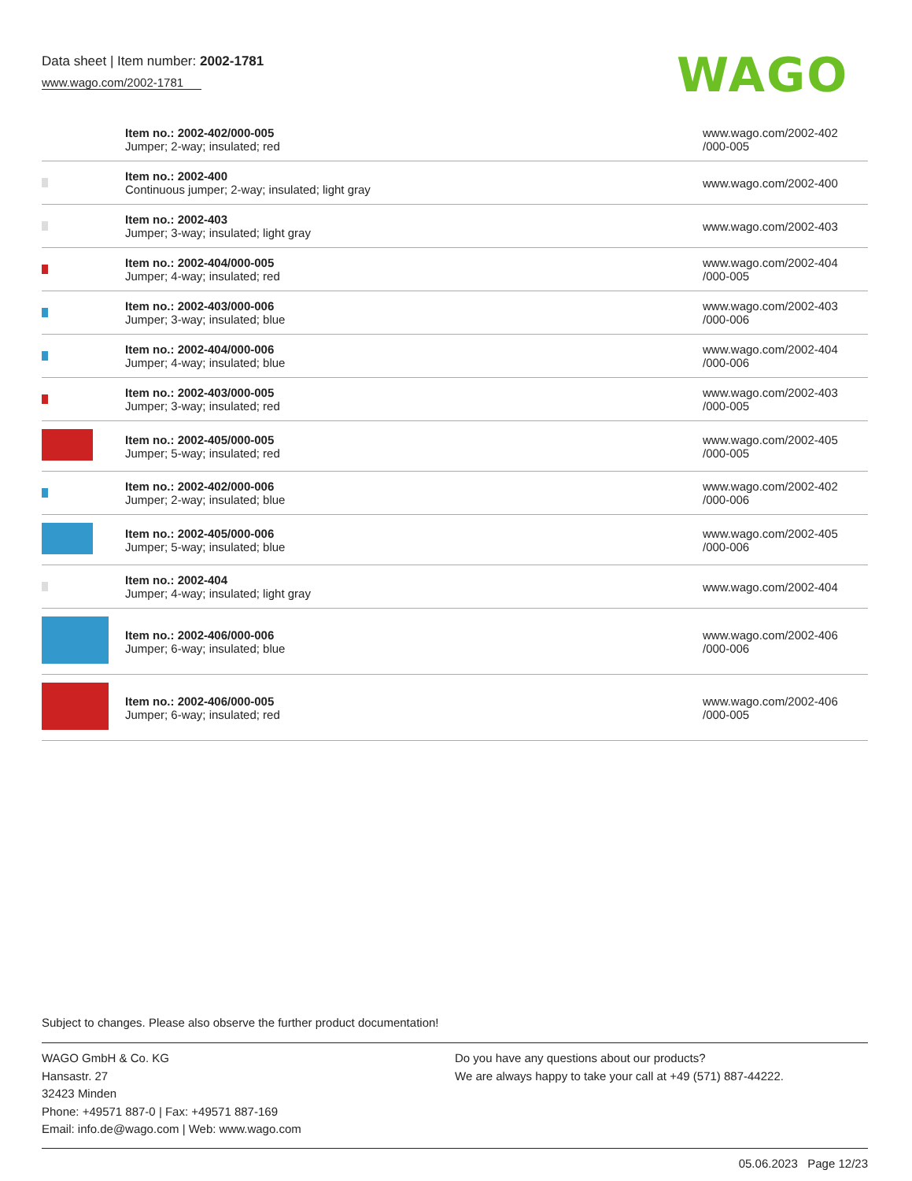Data sheet | Item number: 2002-1781
www.wago.com/2002-1781
WAGO
| | Item no.: 2002-402/000-005 Jumper; 2-way; insulated; red | www.wago.com/2002-402 /000-005 |
| | Item no.: 2002-400 Continuous jumper; 2-way; insulated; light gray | www.wago.com/2002-400 |
| | Item no.: 2002-403 Jumper; 3-way; insulated; light gray | www.wago.com/2002-403 |
| | Item no.: 2002-404/000-005 Jumper; 4-way; insulated; red | www.wago.com/2002-404 /000-005 |
| | Item no.: 2002-403/000-006 Jumper; 3-way; insulated; blue | www.wago.com/2002-403 /000-006 |
| | Item no.: 2002-404/000-006 Jumper; 4-way; insulated; blue | www.wago.com/2002-404 /000-006 |
| | Item no.: 2002-403/000-005 Jumper; 3-way; insulated; red | www.wago.com/2002-403 /000-005 |
| | Item no.: 2002-405/000-005 Jumper; 5-way; insulated; red | www.wago.com/2002-405 /000-005 |
| | Item no.: 2002-402/000-006 Jumper; 2-way; insulated; blue | www.wago.com/2002-402 /000-006 |
| | Item no.: 2002-405/000-006 Jumper; 5-way; insulated; blue | www.wago.com/2002-405 /000-006 |
| | Item no.: 2002-404 Jumper; 4-way; insulated; light gray | www.wago.com/2002-404 |
| | Item no.: 2002-406/000-006 Jumper; 6-way; insulated; blue | www.wago.com/2002-406 /000-006 |
| | Item no.: 2002-406/000-005 Jumper; 6-way; insulated; red | www.wago.com/2002-406 /000-005 |
Subject to changes. Please also observe the further product documentation!
WAGO GmbH & Co. KG
Hansastr. 27
32423 Minden
Phone: +49571 887-0 | Fax: +49571 887-169
Email: info.de@wago.com | Web: www.wago.com
Do you have any questions about our products?
We are always happy to take your call at +49 (571) 887-44222.
05.06.2023 Page 12/23